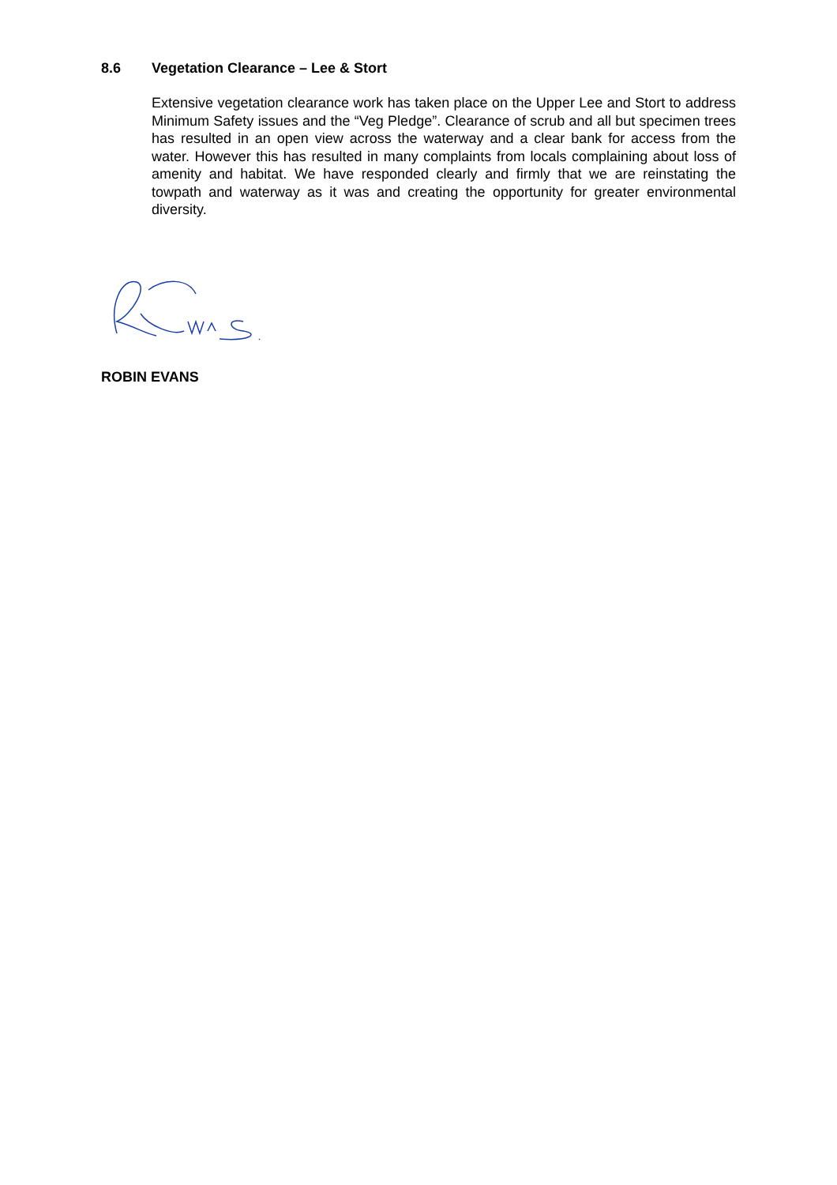8.6 Vegetation Clearance – Lee & Stort
Extensive vegetation clearance work has taken place on the Upper Lee and Stort to address Minimum Safety issues and the “Veg Pledge”. Clearance of scrub and all but specimen trees has resulted in an open view across the waterway and a clear bank for access from the water. However this has resulted in many complaints from locals complaining about loss of amenity and habitat. We have responded clearly and firmly that we are reinstating the towpath and waterway as it was and creating the opportunity for greater environmental diversity.
ROBIN EVANS